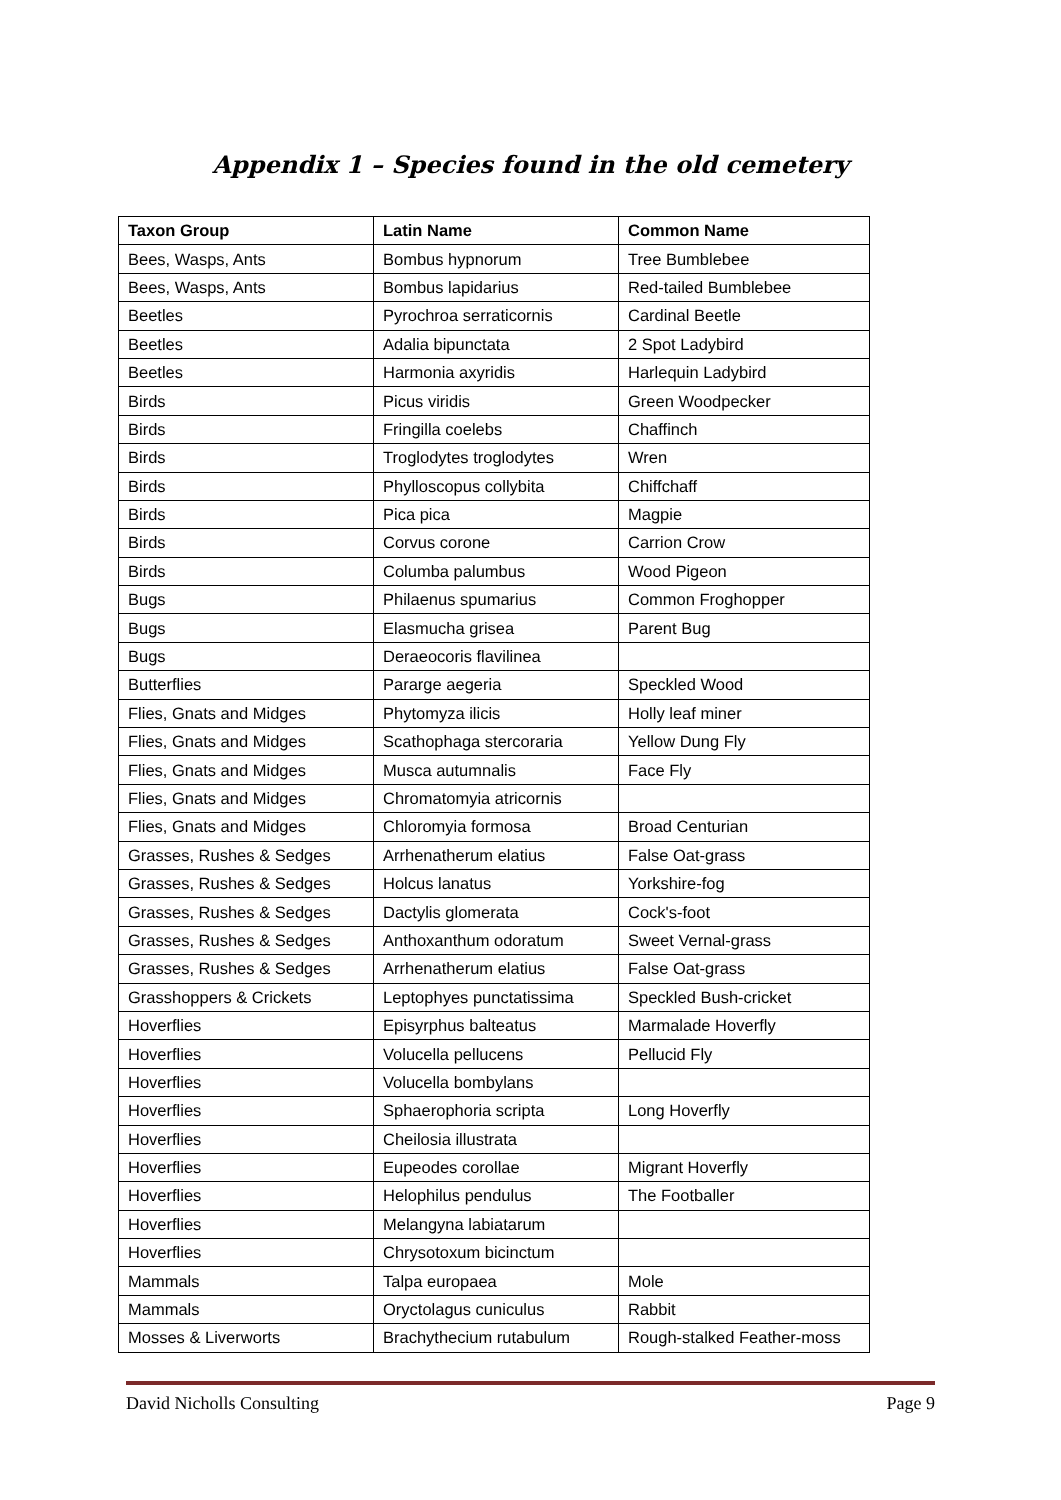Appendix 1 – Species found in the old cemetery
| Taxon Group | Latin Name | Common Name |
| --- | --- | --- |
| Bees, Wasps, Ants | Bombus hypnorum | Tree Bumblebee |
| Bees, Wasps, Ants | Bombus lapidarius | Red-tailed Bumblebee |
| Beetles | Pyrochroa serraticornis | Cardinal Beetle |
| Beetles | Adalia bipunctata | 2 Spot Ladybird |
| Beetles | Harmonia axyridis | Harlequin Ladybird |
| Birds | Picus viridis | Green Woodpecker |
| Birds | Fringilla coelebs | Chaffinch |
| Birds | Troglodytes troglodytes | Wren |
| Birds | Phylloscopus collybita | Chiffchaff |
| Birds | Pica pica | Magpie |
| Birds | Corvus corone | Carrion Crow |
| Birds | Columba palumbus | Wood Pigeon |
| Bugs | Philaenus spumarius | Common Froghopper |
| Bugs | Elasmucha grisea | Parent Bug |
| Bugs | Deraeocoris flavilinea | |
| Butterflies | Pararge aegeria | Speckled Wood |
| Flies, Gnats and Midges | Phytomyza ilicis | Holly leaf miner |
| Flies, Gnats and Midges | Scathophaga stercoraria | Yellow Dung Fly |
| Flies, Gnats and Midges | Musca autumnalis | Face Fly |
| Flies, Gnats and Midges | Chromatomyia atricornis | |
| Flies, Gnats and Midges | Chloromyia formosa | Broad Centurian |
| Grasses, Rushes & Sedges | Arrhenatherum elatius | False Oat-grass |
| Grasses, Rushes & Sedges | Holcus lanatus | Yorkshire-fog |
| Grasses, Rushes & Sedges | Dactylis glomerata | Cock's-foot |
| Grasses, Rushes & Sedges | Anthoxanthum odoratum | Sweet Vernal-grass |
| Grasses, Rushes & Sedges | Arrhenatherum elatius | False Oat-grass |
| Grasshoppers & Crickets | Leptophyes punctatissima | Speckled Bush-cricket |
| Hoverflies | Episyrphus balteatus | Marmalade Hoverfly |
| Hoverflies | Volucella pellucens | Pellucid Fly |
| Hoverflies | Volucella bombylans | |
| Hoverflies | Sphaerophoria scripta | Long Hoverfly |
| Hoverflies | Cheilosia illustrata | |
| Hoverflies | Eupeodes corollae | Migrant Hoverfly |
| Hoverflies | Helophilus pendulus | The Footballer |
| Hoverflies | Melangyna labiatarum | |
| Hoverflies | Chrysotoxum bicinctum | |
| Mammals | Talpa europaea | Mole |
| Mammals | Oryctolagus cuniculus | Rabbit |
| Mosses & Liverworts | Brachythecium rutabulum | Rough-stalked Feather-moss |
David Nicholls Consulting Page 9